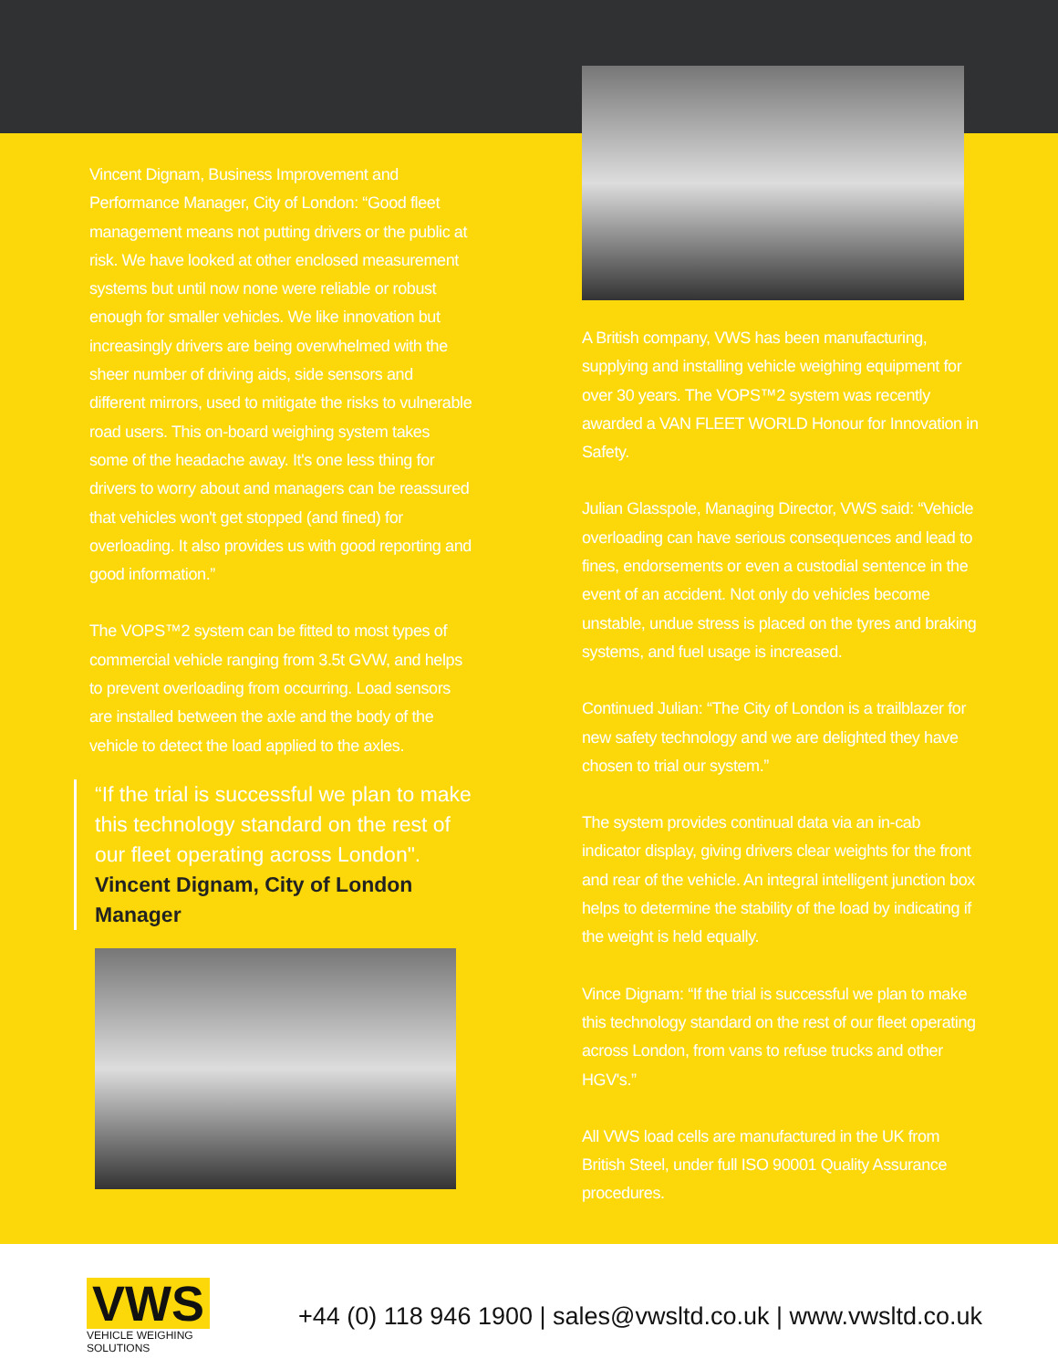Vincent Dignam, Business Improvement and Performance Manager, City of London: “Good fleet management means not putting drivers or the public at risk. We have looked at other enclosed measurement systems but until now none were reliable or robust enough for smaller vehicles. We like innovation but increasingly drivers are being overwhelmed with the sheer number of driving aids, side sensors and different mirrors, used to mitigate the risks to vulnerable road users. This on-board weighing system takes some of the headache away. It's one less thing for drivers to worry about and managers can be reassured that vehicles won't get stopped (and fined) for overloading. It also provides us with good reporting and good information.”
The VOPS™2 system can be fitted to most types of commercial vehicle ranging from 3.5t GVW, and helps to prevent overloading from occurring. Load sensors are installed between the axle and the body of the vehicle to detect the load applied to the axles.
“If the trial is successful we plan to make this technology standard on the rest of our fleet operating across London".
Vincent Dignam, City of London Manager
A British company, VWS has been manufacturing, supplying and installing vehicle weighing equipment for over 30 years. The VOPS™2 system was recently awarded a VAN FLEET WORLD Honour for Innovation in Safety.
Julian Glasspole, Managing Director, VWS said: “Vehicle overloading can have serious consequences and lead to fines, endorsements or even a custodial sentence in the event of an accident. Not only do vehicles become unstable, undue stress is placed on the tyres and braking systems, and fuel usage is increased.
Continued Julian: “The City of London is a trailblazer for new safety technology and we are delighted they have chosen to trial our system.”
The system provides continual data via an in-cab indicator display, giving drivers clear weights for the front and rear of the vehicle. An integral intelligent junction box helps to determine the stability of the load by indicating if the weight is held equally.
Vince Dignam: “If the trial is successful we plan to make this technology standard on the rest of our fleet operating across London, from vans to refuse trucks and other HGV's.”
All VWS load cells are manufactured in the UK from British Steel, under full ISO 90001 Quality Assurance procedures.
VWS
VEHICLE WEIGHING SOLUTIONS
+44 (0) 118 946 1900 | sales@vwsltd.co.uk | www.vwsltd.co.uk